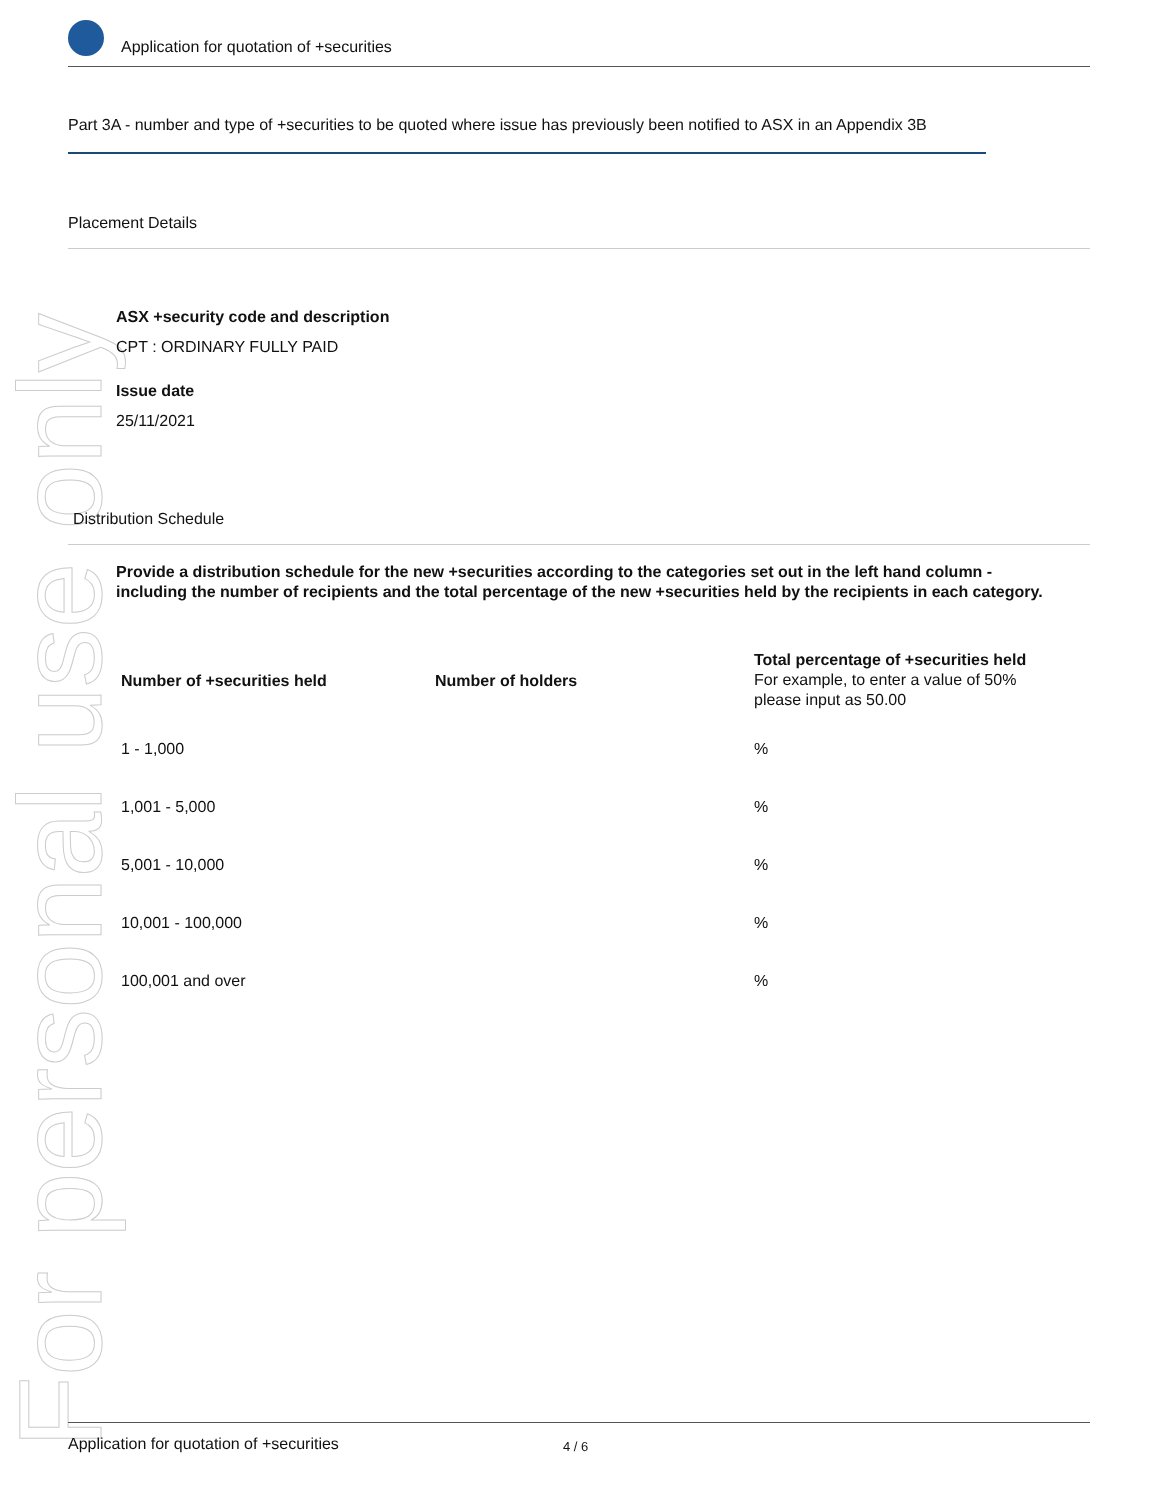For personal use only
Application for quotation of +securities
Part 3A - number and type of +securities to be quoted where issue has previously been notified to ASX in an Appendix 3B
Placement Details
ASX +security code and description
CPT : ORDINARY FULLY PAID
Issue date
25/11/2021
Distribution Schedule
Provide a distribution schedule for the new +securities according to the categories set out in the left hand column - including the number of recipients and the total percentage of the new +securities held by the recipients in each category.
| Number of +securities held | Number of holders | Total percentage of +securities held For example, to enter a value of 50% please input as 50.00 |
| --- | --- | --- |
| 1 - 1,000 | | % |
| 1,001 - 5,000 | | % |
| 5,001 - 10,000 | | % |
| 10,001 - 100,000 | | % |
| 100,001 and over | | % |
Application for quotation of +securities 4 / 6